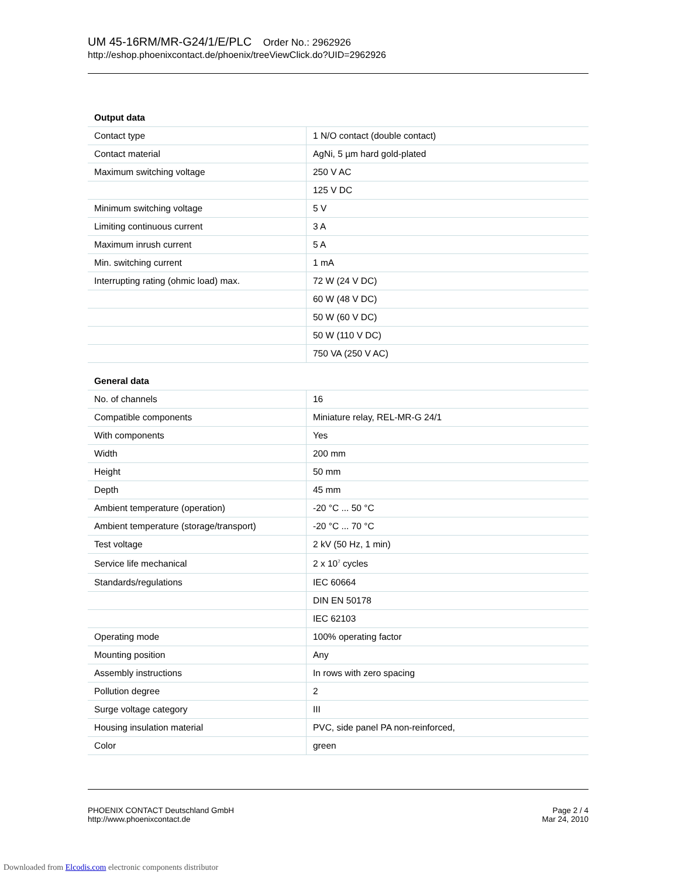UM 45-16RM/MR-G24/1/E/PLC Order No.: 2962926
http://eshop.phoenixcontact.de/phoenix/treeViewClick.do?UID=2962926
| Output data | |
| --- | --- |
| Contact type | 1 N/O contact (double contact) |
| Contact material | AgNi, 5 µm hard gold-plated |
| Maximum switching voltage | 250 V AC |
| | 125 V DC |
| Minimum switching voltage | 5 V |
| Limiting continuous current | 3 A |
| Maximum inrush current | 5 A |
| Min. switching current | 1 mA |
| Interrupting rating (ohmic load) max. | 72 W (24 V DC) |
| | 60 W (48 V DC) |
| | 50 W (60 V DC) |
| | 50 W (110 V DC) |
| | 750 VA (250 V AC) |
| General data | |
| No. of channels | 16 |
| Compatible components | Miniature relay, REL-MR-G 24/1 |
| With components | Yes |
| Width | 200 mm |
| Height | 50 mm |
| Depth | 45 mm |
| Ambient temperature (operation) | -20 °C ... 50 °C |
| Ambient temperature (storage/transport) | -20 °C ... 70 °C |
| Test voltage | 2 kV (50 Hz, 1 min) |
| Service life mechanical | 2 x 10<sup>7</sup> cycles |
| Standards/regulations | IEC 60664 |
| | DIN EN 50178 |
| | IEC 62103 |
| Operating mode | 100% operating factor |
| Mounting position | Any |
| Assembly instructions | In rows with zero spacing |
| Pollution degree | 2 |
| Surge voltage category | III |
| Housing insulation material | PVC, side panel PA non-reinforced, |
| Color | green |
PHOENIX CONTACT Deutschland GmbH
http://www.phoenixcontact.de
Page 2 / 4
Mar 24, 2010
Downloaded from Elcodis.com electronic components distributor